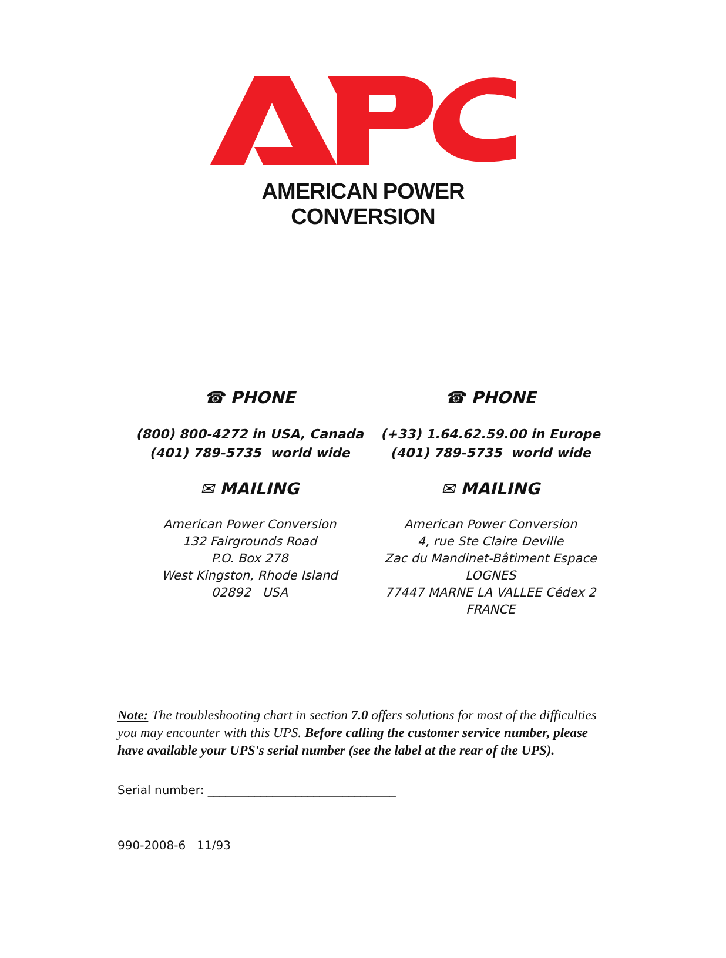AMERICAN POWER CONVERSION
☎ PHONE
(800) 800-4272 in USA, Canada
(401) 789-5735 world wide
✉ MAILING
American Power Conversion
132 Fairgrounds Road
P.O. Box 278
West Kingston, Rhode Island
02892 USA
☎ PHONE
(+33) 1.64.62.59.00 in Europe
(401) 789-5735 world wide
✉ MAILING
American Power Conversion
4, rue Ste Claire Deville
Zac du Mandinet-Bâtiment Espace
LOGNES
77447 MARNE LA VALLEE Cédex 2
FRANCE
Note: The troubleshooting chart in section 7.0 offers solutions for most of the difficulties you may encounter with this UPS. Before calling the customer service number, please have available your UPS's serial number (see the label at the rear of the UPS).
Serial number: ________________________________
990-2008-6 11/93